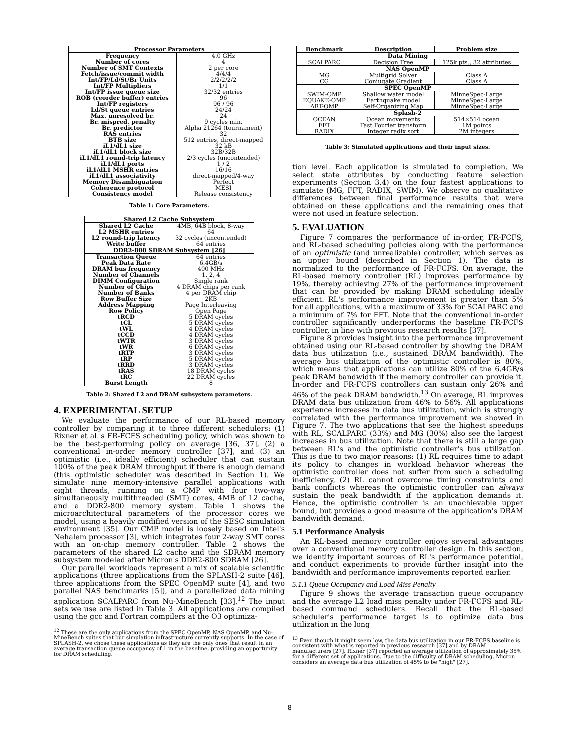| Processor Parameters | |
| --- | --- |
| Frequency | 4.0 GHz |
| Number of cores | 4 |
| Number of SMT Contexts | 2 per core |
| Fetch/issue/commit width | 4/4/4 |
| Int/FP/Ld/St/Br Units | 2/2/2/2/2 |
| Int/FP Multipliers | 1/1 |
| Int/FP issue queue size | 32/32 entries |
| ROB (reorder buffer) entries | 96 |
| Int/FP registers | 96 / 96 |
| Ld/St queue entries | 24/24 |
| Max. unresolved br. | 24 |
| Br. mispred. penalty | 9 cycles min. |
| Br. predictor | Alpha 21264 (tournament) |
| RAS entries | 32 |
| BTB size | 512 entries, direct-mapped |
| iL1/dL1 size | 32 kB |
| iL1/dL1 block size | 32B/32B |
| iL1/dL1 round-trip latency | 2/3 cycles (uncontended) |
| iL1/dL1 ports | 1 / 2 |
| iL1/dL1 MSHR entries | 16/16 |
| iL1/dL1 associativity | direct-mapped/4-way |
| Memory Disambiguation | Perfect |
| Coherence protocol | MESI |
| Consistency model | Release consistency |
Table 1: Core Parameters.
| Shared L2 Cache Subsystem | |
| --- | --- |
| Shared L2 Cache | 4MB, 64B block, 8-way |
| L2 MSHR entries | 64 |
| L2 round-trip latency | 32 cycles (uncontended) |
| Write buffer | 64 entries |
| DDR2-800 SDRAM Subsystem [26] | |
| Transaction Queue | 64 entries |
| Peak Data Rate | 6.4GB/s |
| DRAM bus frequency | 400 MHz |
| Number of Channels | 1, 2, 4 |
| DIMM Configuration | Single rank |
| Number of Chips | 4 DRAM chips per rank |
| Number of Banks | 4 per DRAM chip |
| Row Buffer Size | 2KB |
| Address Mapping | Page Interleaving |
| Row Policy | Open Page |
| tRCD | 5 DRAM cycles |
| tCL | 5 DRAM cycles |
| tWL | 4 DRAM cycles |
| tCCD | 4 DRAM cycles |
| tWTR | 3 DRAM cycles |
| tWR | 6 DRAM cycles |
| tRTP | 3 DRAM cycles |
| tRP | 5 DRAM cycles |
| tRRD | 3 DRAM cycles |
| tRAS | 18 DRAM cycles |
| tRC | 22 DRAM cycles |
| Burst Length | 8 |
Table 2: Shared L2 and DRAM subsystem parameters.
4. EXPERIMENTAL SETUP
We evaluate the performance of our RL-based memory controller by comparing it to three different schedulers: (1) Rixner et al.'s FR-FCFS scheduling policy, which was shown to be the best-performing policy on average [36, 37], (2) a conventional in-order memory controller [37], and (3) an optimistic (i.e., ideally efficient) scheduler that can sustain 100% of the peak DRAM throughput if there is enough demand (this optimistic scheduler was described in Section 1). We simulate nine memory-intensive parallel applications with eight threads, running on a CMP with four two-way simultaneously multithreaded (SMT) cores, 4MB of L2 cache, and a DDR2-800 memory system. Table 1 shows the microarchitectural parameters of the processor cores we model, using a heavily modified version of the SESC simulation environment [35]. Our CMP model is loosely based on Intel's Nehalem processor [3], which integrates four 2-way SMT cores with an on-chip memory controller. Table 2 shows the parameters of the shared L2 cache and the SDRAM memory subsystem modeled after Micron's DDR2-800 SDRAM [26].
Our parallel workloads represent a mix of scalable scientific applications (three applications from the SPLASH-2 suite [46], three applications from the SPEC OpenMP suite [4], and two parallel NAS benchmarks [5]), and a parallelized data mining application SCALPARC from Nu-MineBench [33].<sup>12</sup> The input sets we use are listed in Table 3. All applications are compiled using the gcc and Fortran compilers at the O3 optimiza-
<sup>12</sup> These are the only applications from the SPEC OpenMP, NAS OpenMP, and Nu-MineBench suites that our simulation infrastructure currently supports. In the case of SPLASH-2, we chose these applications as they are the only ones that result in an average transaction queue occupancy of 1 in the baseline, providing an opportunity for DRAM scheduling.
| Benchmark | Description | Problem size |
| --- | --- | --- |
| Data Mining | | |
| SCALPARC | Decision Tree | 125k pts., 32 attributes |
| NAS OpenMP | | |
| MG CG | Multigrid Solver Conjugate Gradient | Class A Class A |
| SPEC OpenMP | | |
| SWIM-OMP EQUAKE-OMP ART-OMP | Shallow water model Earthquake model Self-Organizing Map | MinneSpec-Large MinneSpec-Large MinneSpec-Large |
| Splash-2 | | |
| OCEAN FFT RADIX | Ocean movements Fast Fourier transform Integer radix sort | 514×514 ocean 1M points 2M integers |
Table 3: Simulated applications and their input sizes.
tion level. Each application is simulated to completion. We select state attributes by conducting feature selection experiments (Section 3.4) on the four fastest applications to simulate (MG, FFT, RADIX, SWIM). We observe no qualitative differences between final performance results that were obtained on these applications and the remaining ones that were not used in feature selection.
5. EVALUATION
Figure 7 compares the performance of in-order, FR-FCFS, and RL-based scheduling policies along with the performance of an optimistic (and unrealizable) controller, which serves as an upper bound (described in Section 1). The data is normalized to the performance of FR-FCFS. On average, the RL-based memory controller (RL) improves performance by 19%, thereby achieving 27% of the performance improvement that can be provided by making DRAM scheduling ideally efficient. RL's performance improvement is greater than 5% for all applications, with a maximum of 33% for SCALPARC and a minimum of 7% for FFT. Note that the conventional in-order controller significantly underperforms the baseline FR-FCFS controller, in line with previous research results [37].
Figure 8 provides insight into the performance improvement obtained using our RL-based controller by showing the DRAM data bus utilization (i.e., sustained DRAM bandwidth). The average bus utilization of the optimistic controller is 80%, which means that applications can utilize 80% of the 6.4GB/s peak DRAM bandwidth if the memory controller can provide it. In-order and FR-FCFS controllers can sustain only 26% and 46% of the peak DRAM bandwidth.<sup>13</sup> On average, RL improves DRAM data bus utilization from 46% to 56%. All applications experience increases in data bus utilization, which is strongly correlated with the performance improvement we showed in Figure 7. The two applications that see the highest speedups with RL, SCALPARC (33%) and MG (30%) also see the largest increases in bus utilization. Note that there is still a large gap between RL's and the optimistic controller's bus utilization. This is due to two major reasons: (1) RL requires time to adapt its policy to changes in workload behavior whereas the optimistic controller does not suffer from such a scheduling inefficiency, (2) RL cannot overcome timing constraints and bank conflicts whereas the optimistic controller can always sustain the peak bandwidth if the application demands it. Hence, the optimistic controller is an unachievable upper bound, but provides a good measure of the application's DRAM bandwidth demand.
5.1 Performance Analysis
An RL-based memory controller enjoys several advantages over a conventional memory controller design. In this section, we identify important sources of RL's performance potential, and conduct experiments to provide further insight into the bandwidth and performance improvements reported earlier.
5.1.1 Queue Occupancy and Load Miss Penalty
Figure 9 shows the average transaction queue occupancy and the average L2 load miss penalty under FR-FCFS and RL-based command schedulers. Recall that the RL-based scheduler's performance target is to optimize data bus utilization in the long
<sup>13</sup> Even though it might seem low, the data bus utilization in our FR-FCFS baseline is consistent with what is reported in previous research [37] and by DRAM manufacturers [27]. Rixner [37] reported an average utilization of approximately 35% for a different set of applications. Due to the difficulty of DRAM scheduling, Micron considers an average data bus utilization of 45% to be "high" [27].
8